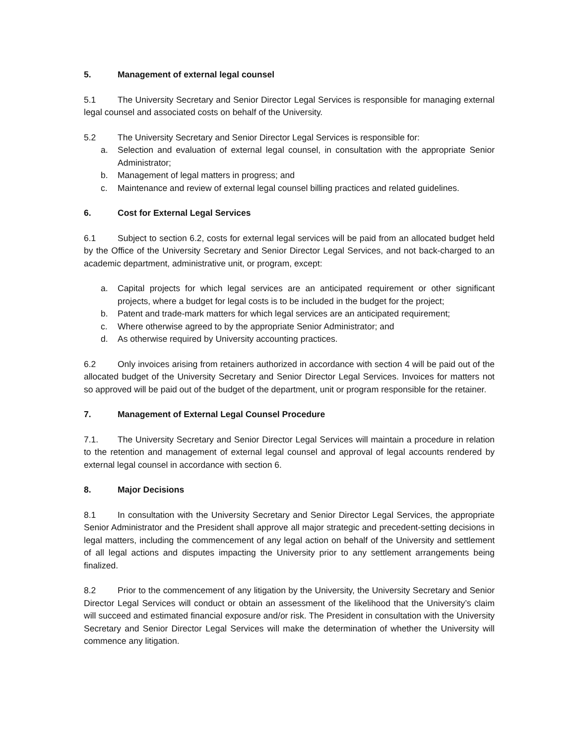5. Management of external legal counsel
5.1 The University Secretary and Senior Director Legal Services is responsible for managing external legal counsel and associated costs on behalf of the University.
5.2 The University Secretary and Senior Director Legal Services is responsible for:
a. Selection and evaluation of external legal counsel, in consultation with the appropriate Senior Administrator;
b. Management of legal matters in progress; and
c. Maintenance and review of external legal counsel billing practices and related guidelines.
6. Cost for External Legal Services
6.1 Subject to section 6.2, costs for external legal services will be paid from an allocated budget held by the Office of the University Secretary and Senior Director Legal Services, and not back-charged to an academic department, administrative unit, or program, except:
a. Capital projects for which legal services are an anticipated requirement or other significant projects, where a budget for legal costs is to be included in the budget for the project;
b. Patent and trade-mark matters for which legal services are an anticipated requirement;
c. Where otherwise agreed to by the appropriate Senior Administrator; and
d. As otherwise required by University accounting practices.
6.2 Only invoices arising from retainers authorized in accordance with section 4 will be paid out of the allocated budget of the University Secretary and Senior Director Legal Services. Invoices for matters not so approved will be paid out of the budget of the department, unit or program responsible for the retainer.
7. Management of External Legal Counsel Procedure
7.1. The University Secretary and Senior Director Legal Services will maintain a procedure in relation to the retention and management of external legal counsel and approval of legal accounts rendered by external legal counsel in accordance with section 6.
8. Major Decisions
8.1 In consultation with the University Secretary and Senior Director Legal Services, the appropriate Senior Administrator and the President shall approve all major strategic and precedent-setting decisions in legal matters, including the commencement of any legal action on behalf of the University and settlement of all legal actions and disputes impacting the University prior to any settlement arrangements being finalized.
8.2 Prior to the commencement of any litigation by the University, the University Secretary and Senior Director Legal Services will conduct or obtain an assessment of the likelihood that the University’s claim will succeed and estimated financial exposure and/or risk. The President in consultation with the University Secretary and Senior Director Legal Services will make the determination of whether the University will commence any litigation.